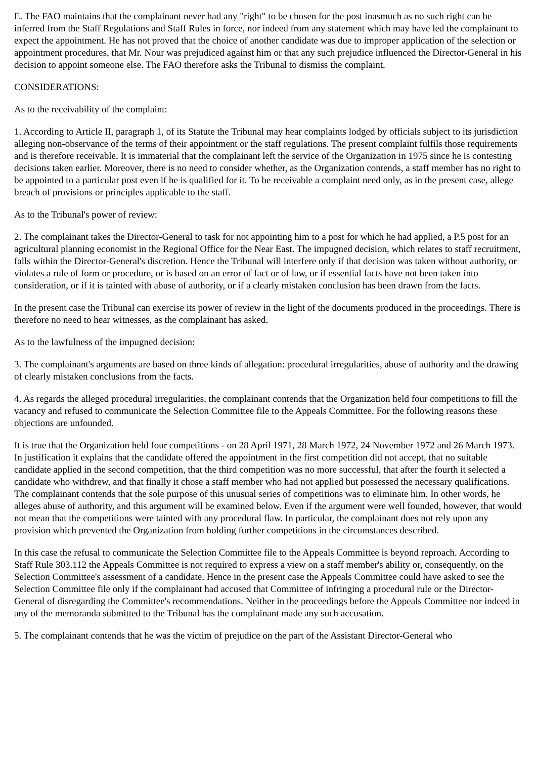E. The FAO maintains that the complainant never had any "right" to be chosen for the post inasmuch as no such right can be inferred from the Staff Regulations and Staff Rules in force, nor indeed from any statement which may have led the complainant to expect the appointment. He has not proved that the choice of another candidate was due to improper application of the selection or appointment procedures, that Mr. Nour was prejudiced against him or that any such prejudice influenced the Director-General in his decision to appoint someone else. The FAO therefore asks the Tribunal to dismiss the complaint.
CONSIDERATIONS:
As to the receivability of the complaint:
1. According to Article II, paragraph 1, of its Statute the Tribunal may hear complaints lodged by officials subject to its jurisdiction alleging non-observance of the terms of their appointment or the staff regulations. The present complaint fulfils those requirements and is therefore receivable. It is immaterial that the complainant left the service of the Organization in 1975 since he is contesting decisions taken earlier. Moreover, there is no need to consider whether, as the Organization contends, a staff member has no right to be appointed to a particular post even if he is qualified for it. To be receivable a complaint need only, as in the present case, allege breach of provisions or principles applicable to the staff.
As to the Tribunal's power of review:
2. The complainant takes the Director-General to task for not appointing him to a post for which he had applied, a P.5 post for an agricultural planning economist in the Regional Office for the Near East. The impugned decision, which relates to staff recruitment, falls within the Director-General's discretion. Hence the Tribunal will interfere only if that decision was taken without authority, or violates a rule of form or procedure, or is based on an error of fact or of law, or if essential facts have not been taken into consideration, or if it is tainted with abuse of authority, or if a clearly mistaken conclusion has been drawn from the facts.
In the present case the Tribunal can exercise its power of review in the light of the documents produced in the proceedings. There is therefore no need to hear witnesses, as the complainant has asked.
As to the lawfulness of the impugned decision:
3. The complainant's arguments are based on three kinds of allegation: procedural irregularities, abuse of authority and the drawing of clearly mistaken conclusions from the facts.
4. As regards the alleged procedural irregularities, the complainant contends that the Organization held four competitions to fill the vacancy and refused to communicate the Selection Committee file to the Appeals Committee. For the following reasons these objections are unfounded.
It is true that the Organization held four competitions - on 28 April 1971, 28 March 1972, 24 November 1972 and 26 March 1973. In justification it explains that the candidate offered the appointment in the first competition did not accept, that no suitable candidate applied in the second competition, that the third competition was no more successful, that after the fourth it selected a candidate who withdrew, and that finally it chose a staff member who had not applied but possessed the necessary qualifications. The complainant contends that the sole purpose of this unusual series of competitions was to eliminate him. In other words, he alleges abuse of authority, and this argument will be examined below. Even if the argument were well founded, however, that would not mean that the competitions were tainted with any procedural flaw. In particular, the complainant does not rely upon any provision which prevented the Organization from holding further competitions in the circumstances described.
In this case the refusal to communicate the Selection Committee file to the Appeals Committee is beyond reproach. According to Staff Rule 303.112 the Appeals Committee is not required to express a view on a staff member's ability or, consequently, on the Selection Committee's assessment of a candidate. Hence in the present case the Appeals Committee could have asked to see the Selection Committee file only if the complainant had accused that Committee of infringing a procedural rule or the Director-General of disregarding the Committee's recommendations. Neither in the proceedings before the Appeals Committee nor indeed in any of the memoranda submitted to the Tribunal has the complainant made any such accusation.
5. The complainant contends that he was the victim of prejudice on the part of the Assistant Director-General who